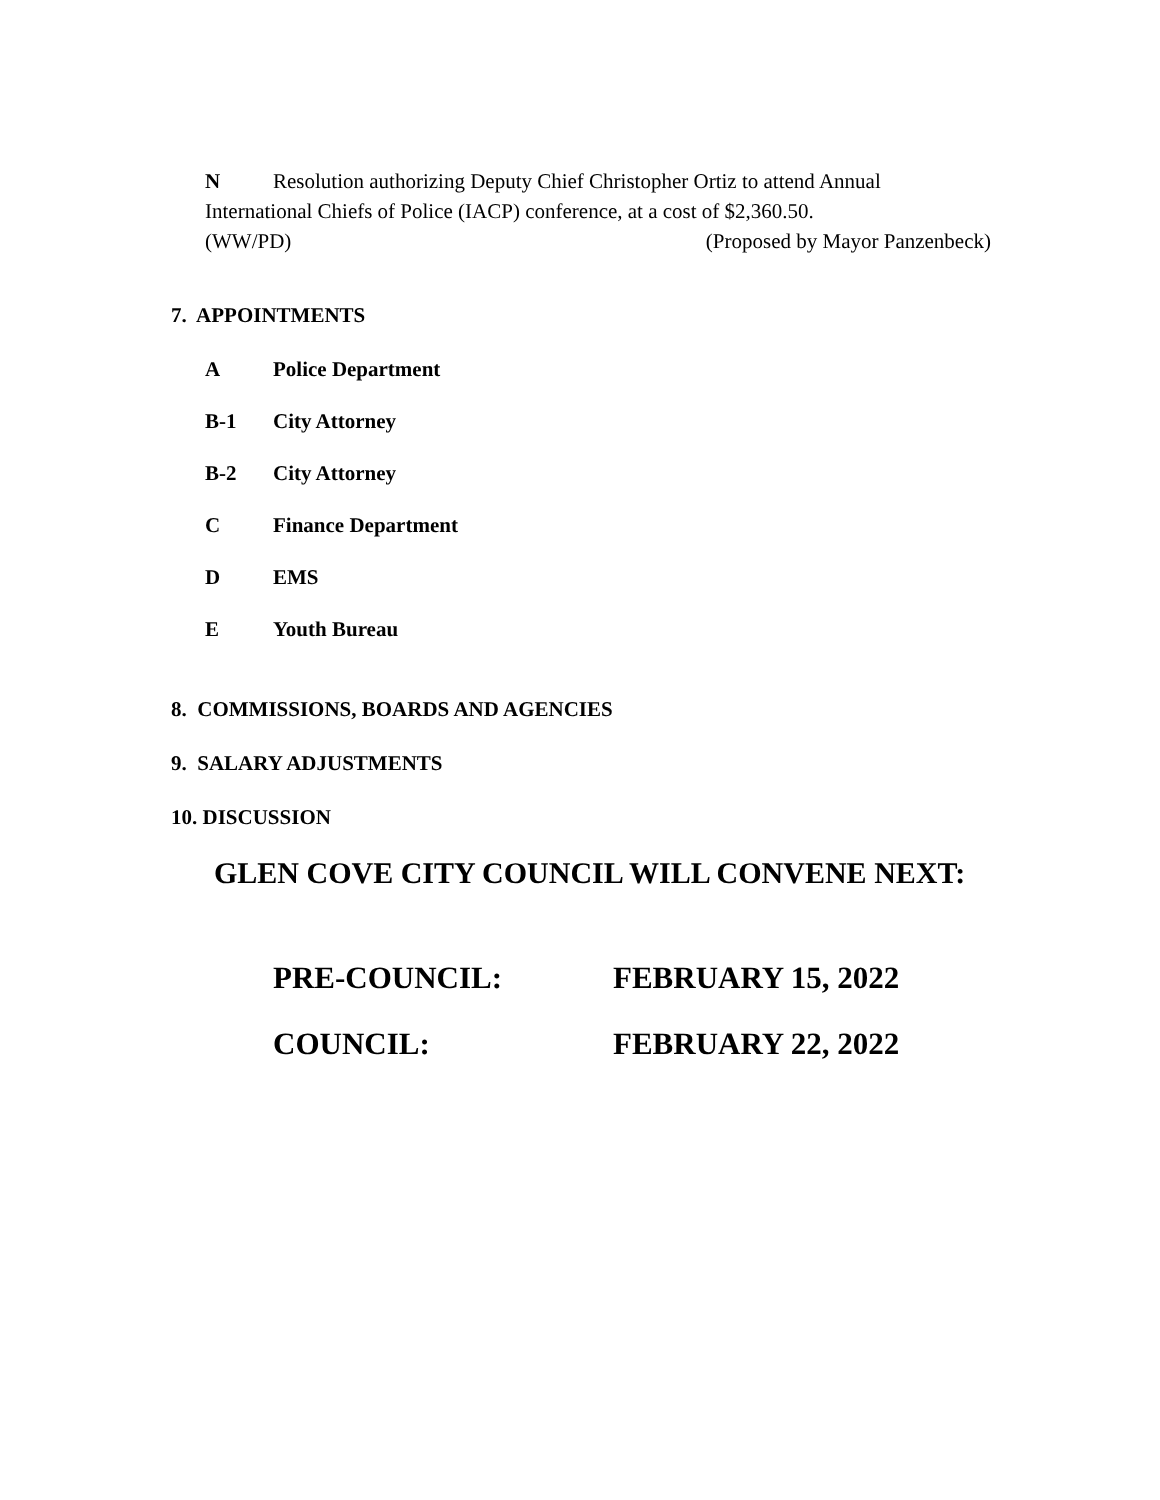N Resolution authorizing Deputy Chief Christopher Ortiz to attend Annual International Chiefs of Police (IACP) conference, at a cost of $2,360.50.
(WW/PD) (Proposed by Mayor Panzenbeck)
7. APPOINTMENTS
A Police Department
B-1 City Attorney
B-2 City Attorney
C Finance Department
D EMS
E Youth Bureau
8. COMMISSIONS, BOARDS AND AGENCIES
9. SALARY ADJUSTMENTS
10. DISCUSSION
GLEN COVE CITY COUNCIL WILL CONVENE NEXT:
PRE-COUNCIL: FEBRUARY 15, 2022
COUNCIL: FEBRUARY 22, 2022